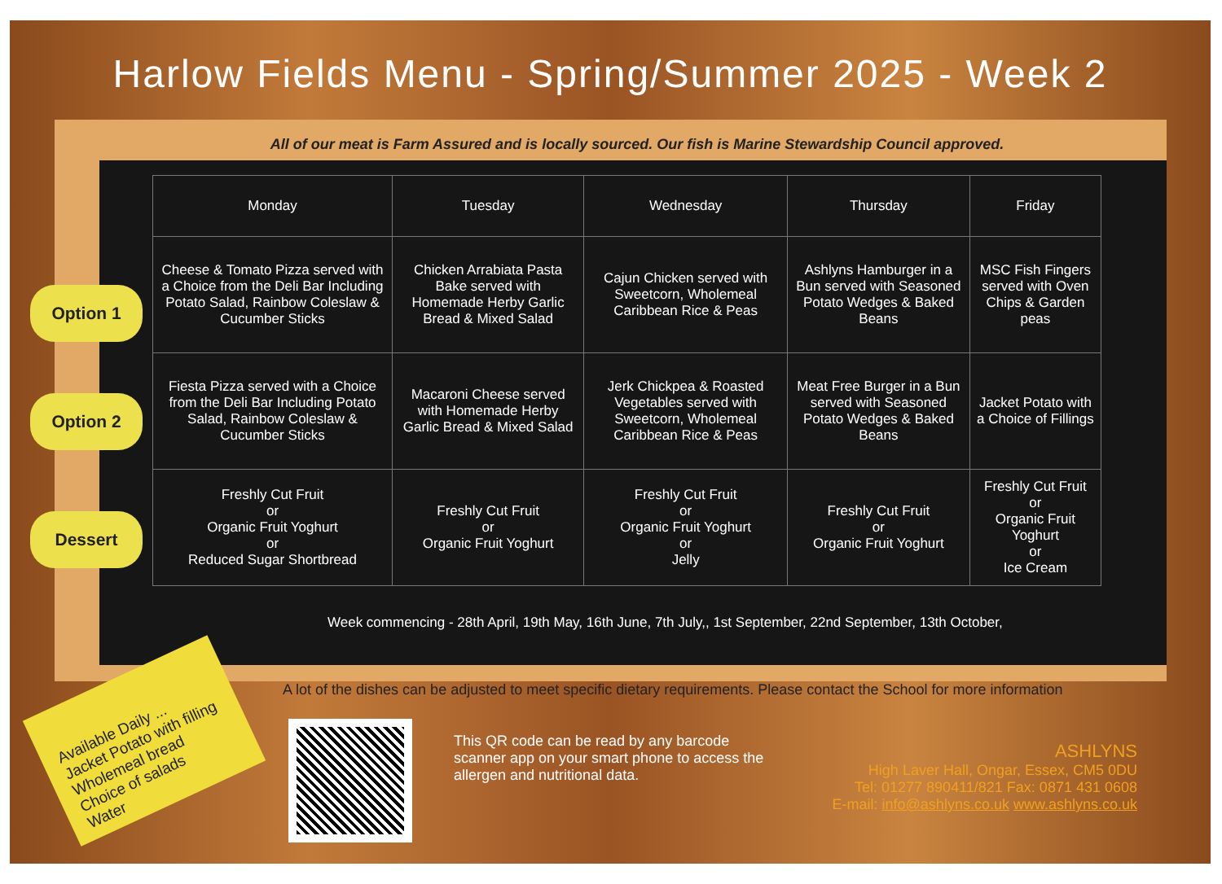Harlow Fields Menu - Spring/Summer 2025 - Week 2
All of our meat is Farm Assured and is locally sourced. Our fish is Marine Stewardship Council approved.
Option 1
Option 2
Dessert
| Monday | Tuesday | Wednesday | Thursday | Friday |
| --- | --- | --- | --- | --- |
| Cheese & Tomato Pizza served with a Choice from the Deli Bar Including Potato Salad, Rainbow Coleslaw & Cucumber Sticks | Chicken Arrabiata Pasta Bake served with Homemade Herby Garlic Bread & Mixed Salad | Cajun Chicken served with Sweetcorn, Wholemeal Caribbean Rice & Peas | Ashlyns Hamburger in a Bun served with Seasoned Potato Wedges & Baked Beans | MSC Fish Fingers served with Oven Chips & Garden peas |
| Fiesta Pizza served with a Choice from the Deli Bar Including Potato Salad, Rainbow Coleslaw & Cucumber Sticks | Macaroni Cheese served with Homemade Herby Garlic Bread & Mixed Salad | Jerk Chickpea & Roasted Vegetables served with Sweetcorn, Wholemeal Caribbean Rice & Peas | Meat Free Burger in a Bun served with Seasoned Potato Wedges & Baked Beans | Jacket Potato with a Choice of Fillings |
| Freshly Cut Fruit or Organic Fruit Yoghurt or Reduced Sugar Shortbread | Freshly Cut Fruit or Organic Fruit Yoghurt | Freshly Cut Fruit or Organic Fruit Yoghurt or Jelly | Freshly Cut Fruit or Organic Fruit Yoghurt | Freshly Cut Fruit or Organic Fruit Yoghurt or Ice Cream |
Week commencing - 28th April, 19th May, 16th June, 7th July,, 1st September, 22nd September, 13th October,
A lot of the dishes can be adjusted to meet specific dietary requirements. Please contact the School for more information
Available Daily ...
Jacket Potato with filling
Wholemeal bread
Choice of salads
Water
This QR code can be read by any barcode scanner app on your smart phone to access the allergen and nutritional data.
ASHLYNS
High Laver Hall, Ongar, Essex, CM5 0DU
Tel: 01277 890411/821 Fax: 0871 431 0608
E-mail: info@ashlyns.co.uk www.ashlyns.co.uk